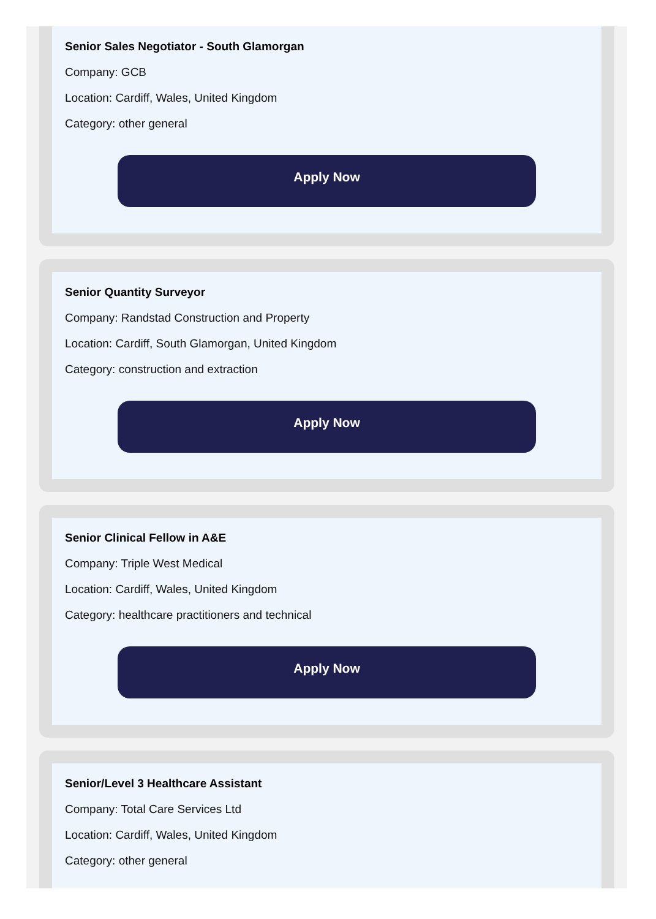Senior Sales Negotiator - South Glamorgan
Company: GCB
Location: Cardiff, Wales, United Kingdom
Category: other general
Apply Now
Senior Quantity Surveyor
Company: Randstad Construction and Property
Location: Cardiff, South Glamorgan, United Kingdom
Category: construction and extraction
Apply Now
Senior Clinical Fellow in A&E
Company: Triple West Medical
Location: Cardiff, Wales, United Kingdom
Category: healthcare practitioners and technical
Apply Now
Senior/Level 3 Healthcare Assistant
Company: Total Care Services Ltd
Location: Cardiff, Wales, United Kingdom
Category: other general